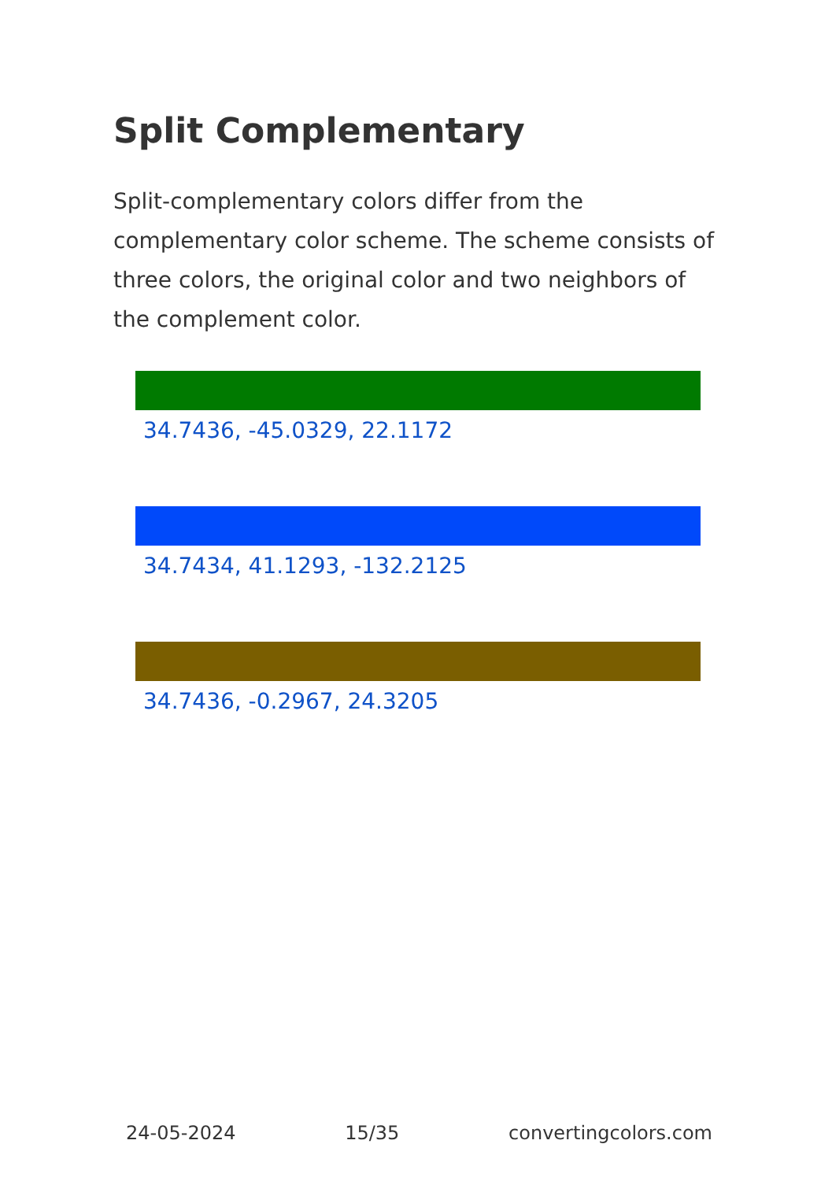Split Complementary
Split-complementary colors differ from the complementary color scheme. The scheme consists of three colors, the original color and two neighbors of the complement color.
34.7436, -45.0329, 22.1172
34.7434, 41.1293, -132.2125
34.7436, -0.2967, 24.3205
24-05-2024 15/35 convertingcolors.com